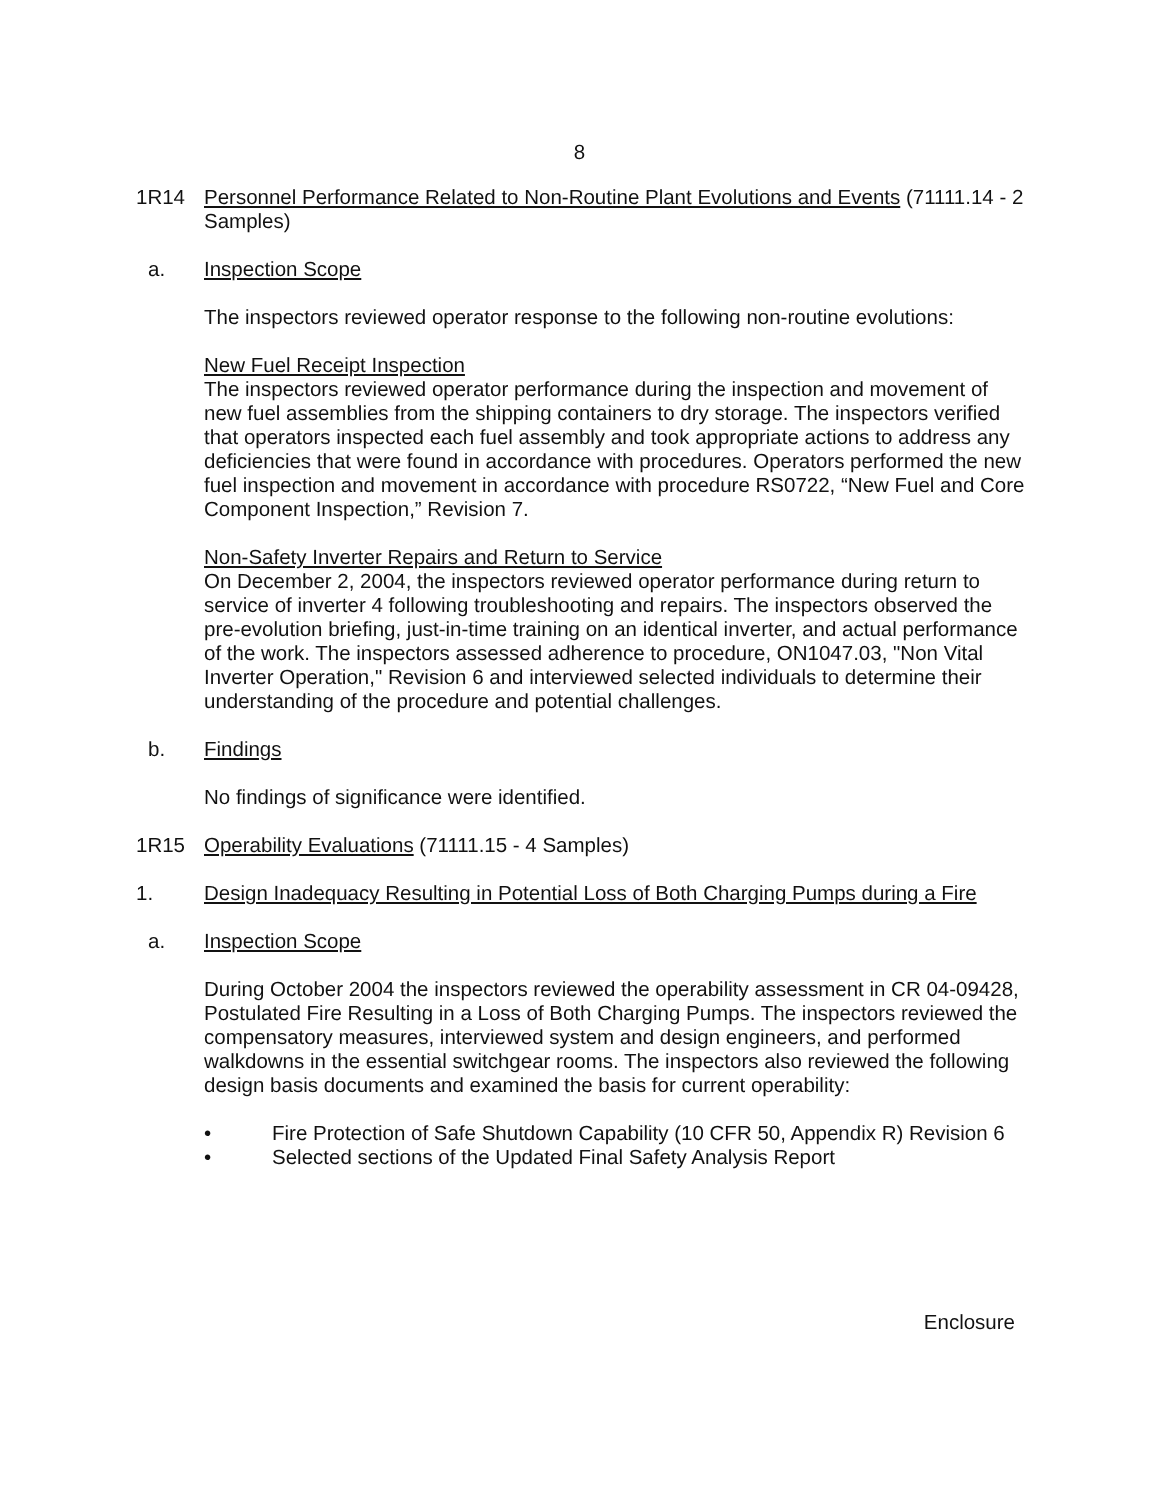8
1R14 Personnel Performance Related to Non-Routine Plant Evolutions and Events (71111.14 - 2 Samples)
a. Inspection Scope
The inspectors reviewed operator response to the following non-routine evolutions:
New Fuel Receipt Inspection
The inspectors reviewed operator performance during the inspection and movement of new fuel assemblies from the shipping containers to dry storage. The inspectors verified that operators inspected each fuel assembly and took appropriate actions to address any deficiencies that were found in accordance with procedures. Operators performed the new fuel inspection and movement in accordance with procedure RS0722, “New Fuel and Core Component Inspection,” Revision 7.
Non-Safety Inverter Repairs and Return to Service
On December 2, 2004, the inspectors reviewed operator performance during return to service of inverter 4 following troubleshooting and repairs. The inspectors observed the pre-evolution briefing, just-in-time training on an identical inverter, and actual performance of the work. The inspectors assessed adherence to procedure, ON1047.03, "Non Vital Inverter Operation," Revision 6 and interviewed selected individuals to determine their understanding of the procedure and potential challenges.
b. Findings
No findings of significance were identified.
1R15 Operability Evaluations (71111.15 - 4 Samples)
1. Design Inadequacy Resulting in Potential Loss of Both Charging Pumps during a Fire
a. Inspection Scope
During October 2004 the inspectors reviewed the operability assessment in CR 04-09428, Postulated Fire Resulting in a Loss of Both Charging Pumps. The inspectors reviewed the compensatory measures, interviewed system and design engineers, and performed walkdowns in the essential switchgear rooms. The inspectors also reviewed the following design basis documents and examined the basis for current operability:
• Fire Protection of Safe Shutdown Capability (10 CFR 50, Appendix R) Revision 6
• Selected sections of the Updated Final Safety Analysis Report
Enclosure